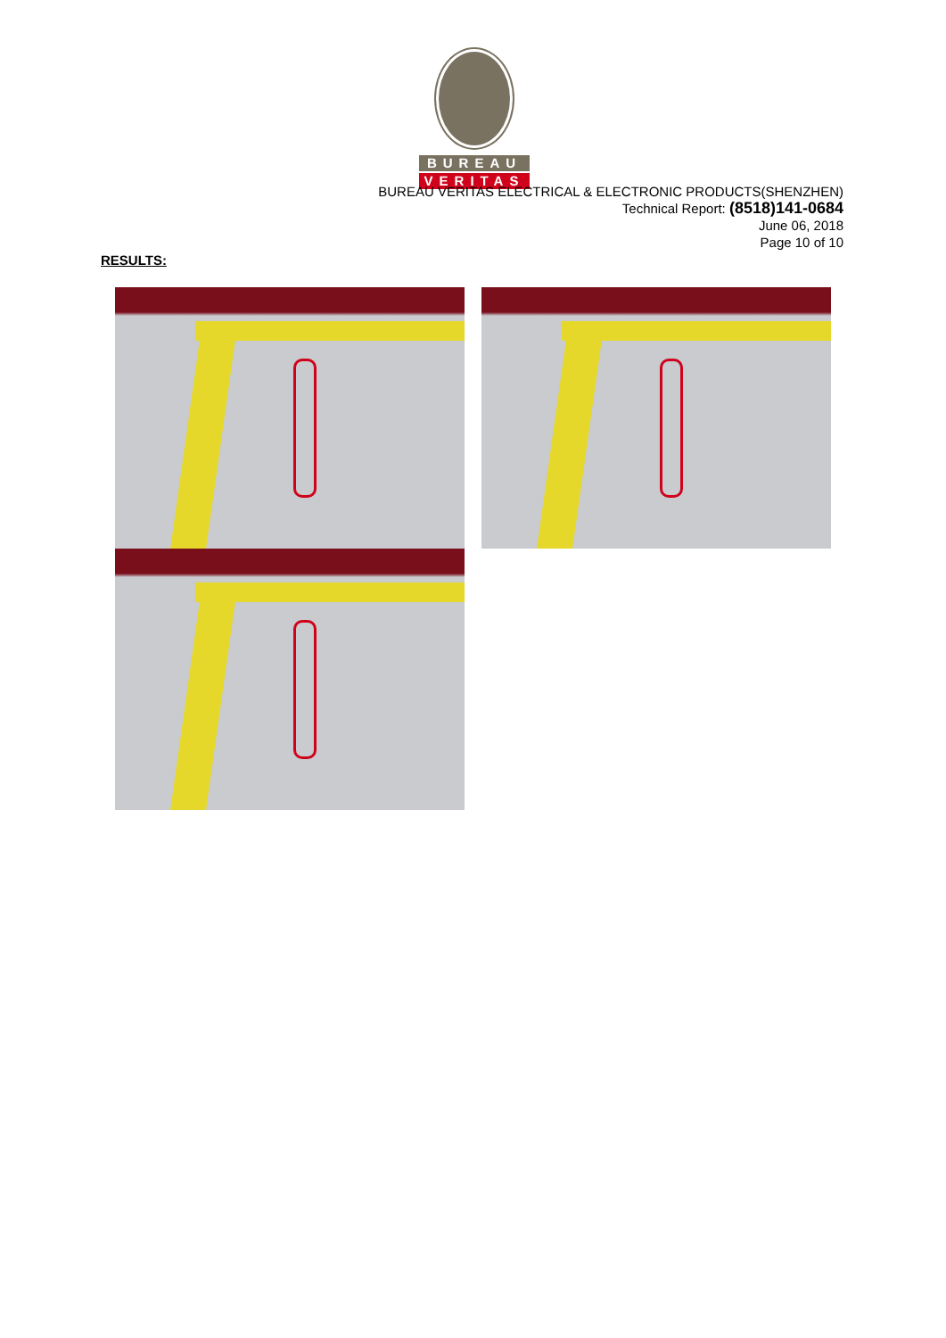BUREAU
VERITAS
BUREAU VERITAS ELECTRICAL & ELECTRONIC PRODUCTS(SHENZHEN)
Technical Report: (8518)141-0684
June 06, 2018
Page 10 of 10
RESULTS: